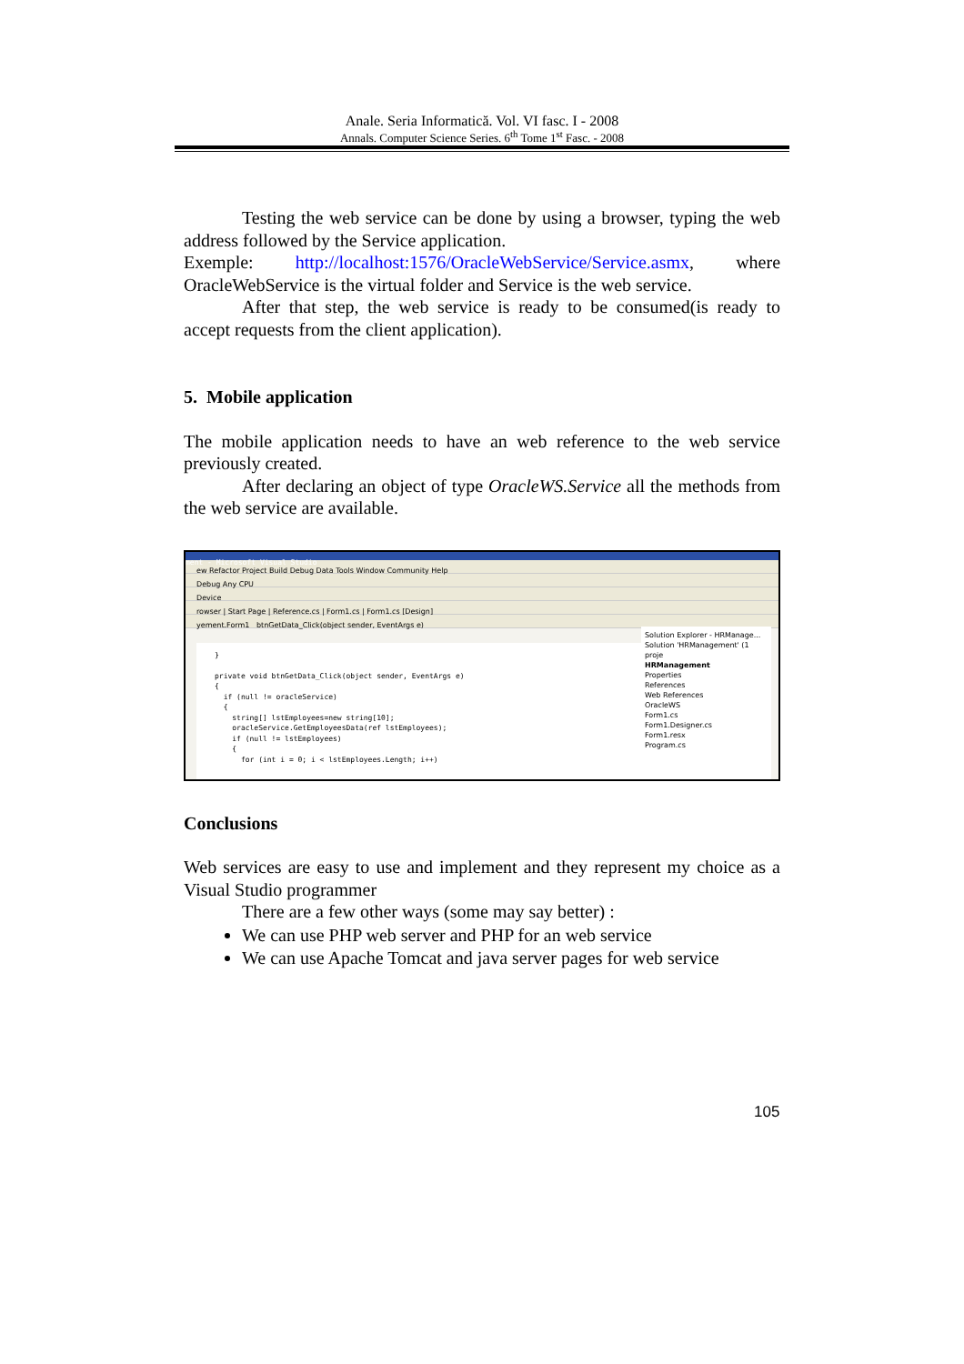Anale. Seria Informatică. Vol. VI fasc. I - 2008
Annals. Computer Science Series. 6<sup>th</sup> Tome 1<sup>st</sup> Fasc. - 2008
Testing the web service can be done by using a browser, typing the web address followed by the Service application.
Exemple: http://localhost:1576/OracleWebService/Service.asmx, where OracleWebService is the virtual folder and Service is the web service.
After that step, the web service is ready to be consumed(is ready to accept requests from the client application).
5. Mobile application
The mobile application needs to have an web reference to the web service previously created.
After declaring an object of type OracleWS.Service all the methods from the web service are available.
ment - Microsoft Visual Studio
ew Refactor Project Build Debug Data Tools Window Community Help
Debug Any CPU
Device
rowser | Start Page | Reference.cs | Form1.cs | Form1.cs [Design]
yement.Form1 btnGetData_Click(object sender, EventArgs e)
}
private void btnGetData_Click(object sender, EventArgs e)
{
if (null != oracleService)
{
string[] lstEmployees=new string[10];
oracleService.GetEmployeesData(ref lstEmployees);
if (null != lstEmployees)
{
for (int i = 0; i < lstEmployees.Length; i++)
Solution Explorer - HRManage...
Solution 'HRManagement' (1 proje
HRManagement
Properties
References
Web References
OracleWS
Form1.cs
Form1.Designer.cs
Form1.resx
Program.cs
Conclusions
Web services are easy to use and implement and they represent my choice as a Visual Studio programmer
There are a few other ways (some may say better) :
We can use PHP web server and PHP for an web service
We can use Apache Tomcat and java server pages for web service
105